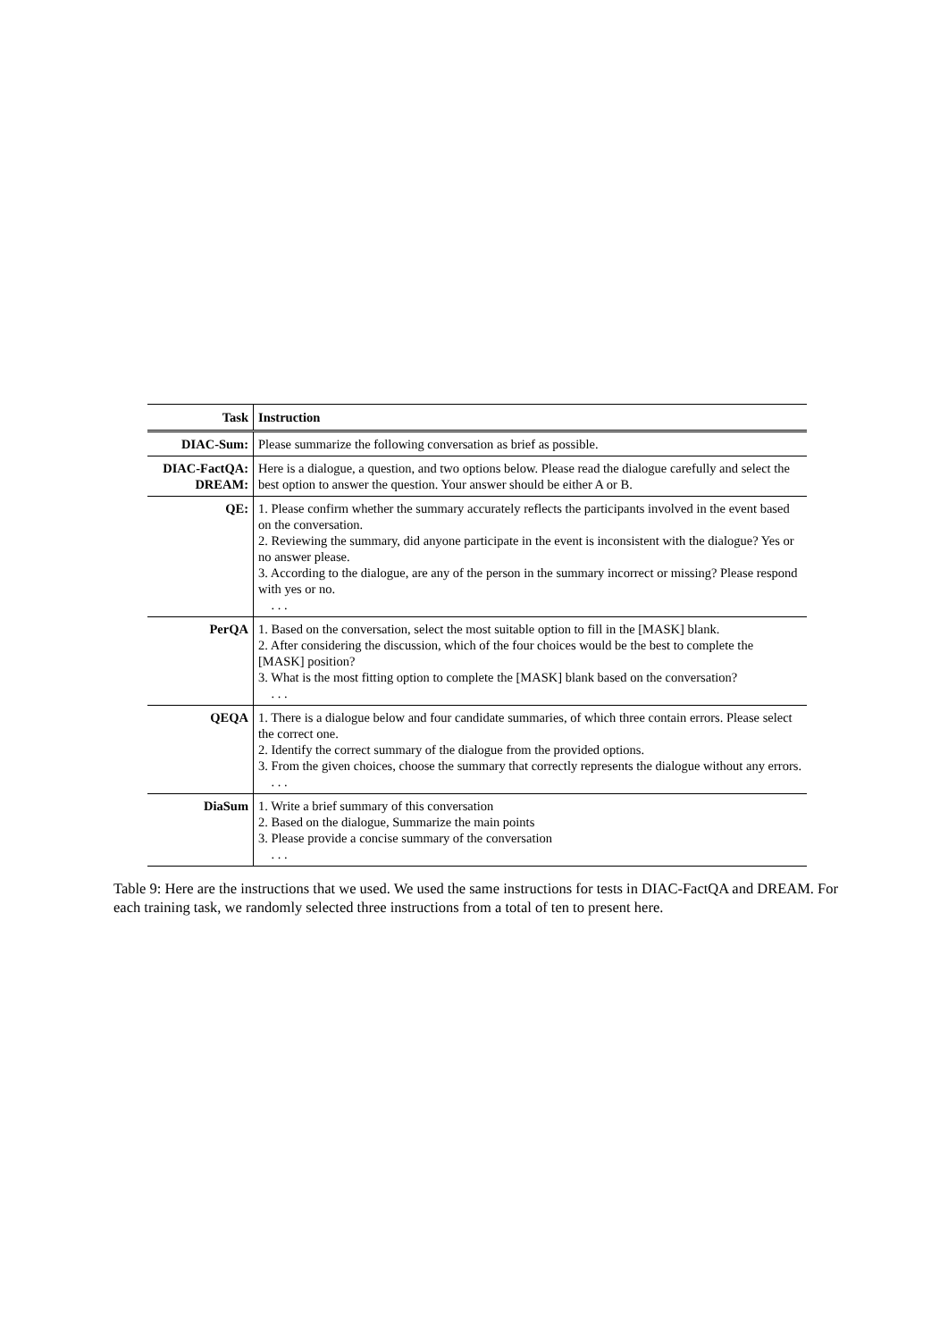| Task | Instruction |
| --- | --- |
| DIAC-Sum: | Please summarize the following conversation as brief as possible. |
| DIAC-FactQA: DREAM: | Here is a dialogue, a question, and two options below. Please read the dialogue carefully and select the best option to answer the question. Your answer should be either A or B. |
| QE: | 1. Please confirm whether the summary accurately reflects the participants involved in the event based on the conversation. 2. Reviewing the summary, did anyone participate in the event is inconsistent with the dialogue? Yes or no answer please. 3. According to the dialogue, are any of the person in the summary incorrect or missing? Please respond with yes or no. . . . |
| PerQA | 1. Based on the conversation, select the most suitable option to fill in the [MASK] blank. 2. After considering the discussion, which of the four choices would be the best to complete the [MASK] position? 3. What is the most fitting option to complete the [MASK] blank based on the conversation? . . . |
| QEQA | 1. There is a dialogue below and four candidate summaries, of which three contain errors. Please select the correct one. 2. Identify the correct summary of the dialogue from the provided options. 3. From the given choices, choose the summary that correctly represents the dialogue without any errors. . . . |
| DiaSum | 1. Write a brief summary of this conversation 2. Based on the dialogue, Summarize the main points 3. Please provide a concise summary of the conversation . . . |
Table 9: Here are the instructions that we used. We used the same instructions for tests in DIAC-FactQA and DREAM. For each training task, we randomly selected three instructions from a total of ten to present here.